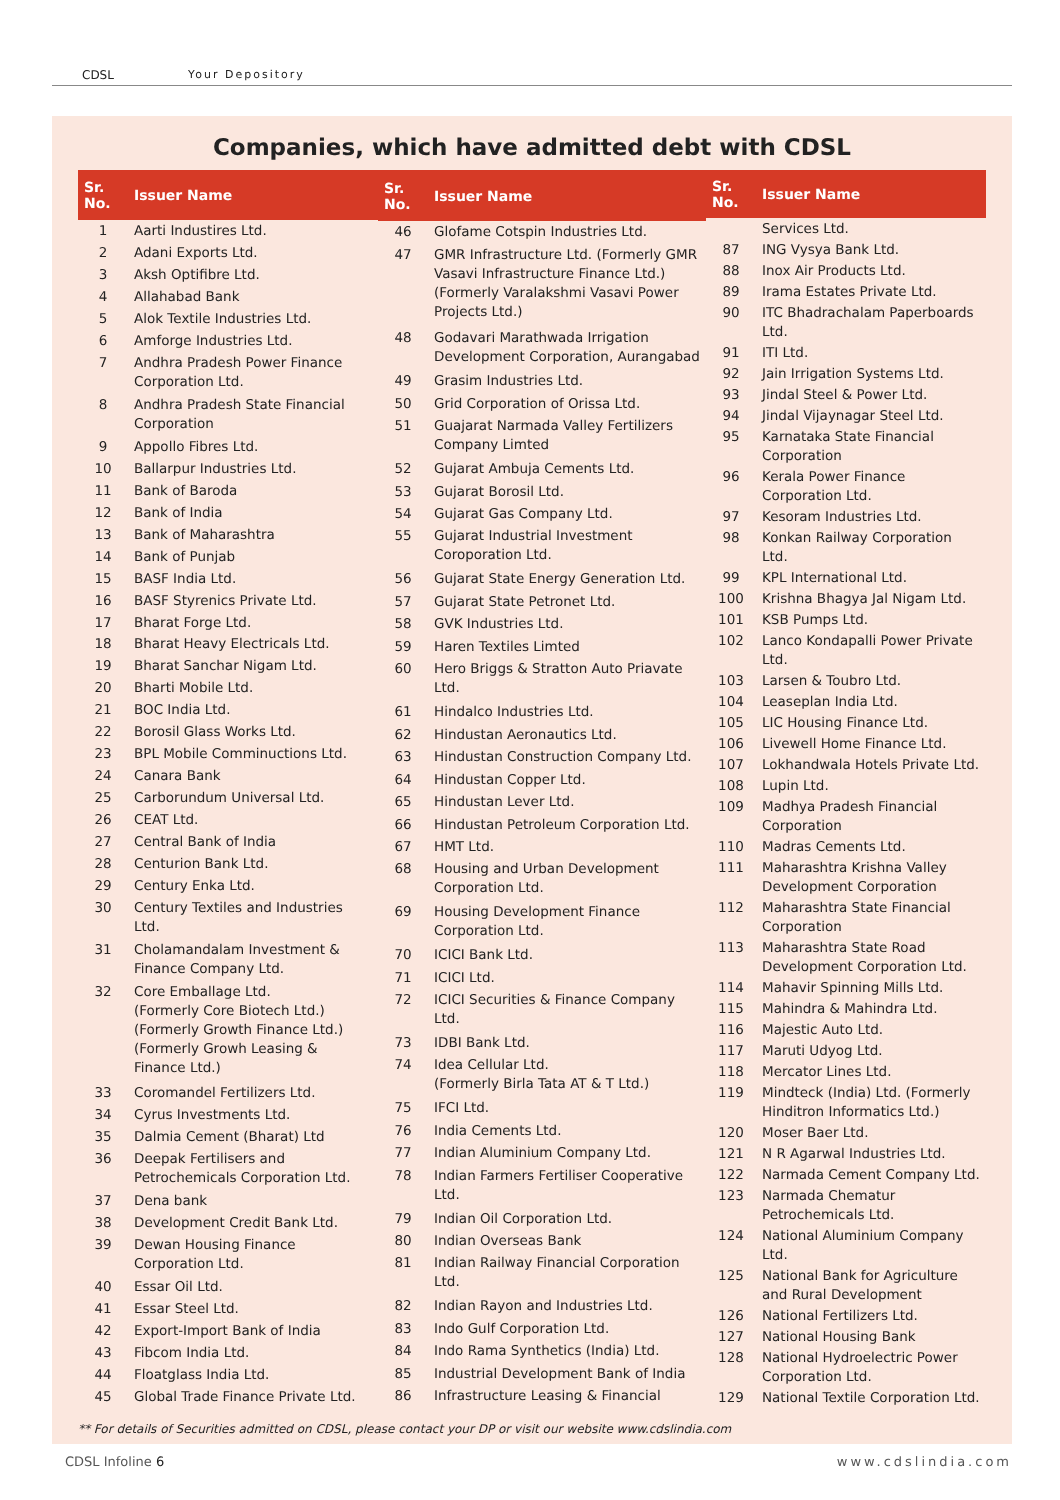CDSL Your Depository
Companies, which have admitted debt with CDSL
| Sr. No. | Issuer Name |
| --- | --- |
| 1 | Aarti Industires Ltd. |
| 2 | Adani Exports Ltd. |
| 3 | Aksh Optifibre Ltd. |
| 4 | Allahabad Bank |
| 5 | Alok Textile Industries Ltd. |
| 6 | Amforge Industries Ltd. |
| 7 | Andhra Pradesh Power Finance Corporation Ltd. |
| 8 | Andhra Pradesh State Financial Corporation |
| 9 | Appollo Fibres Ltd. |
| 10 | Ballarpur Industries Ltd. |
| 11 | Bank of Baroda |
| 12 | Bank of India |
| 13 | Bank of Maharashtra |
| 14 | Bank of Punjab |
| 15 | BASF India Ltd. |
| 16 | BASF Styrenics Private Ltd. |
| 17 | Bharat Forge Ltd. |
| 18 | Bharat Heavy Electricals Ltd. |
| 19 | Bharat Sanchar Nigam Ltd. |
| 20 | Bharti Mobile Ltd. |
| 21 | BOC India Ltd. |
| 22 | Borosil Glass Works Ltd. |
| 23 | BPL Mobile Comminuctions Ltd. |
| 24 | Canara Bank |
| 25 | Carborundum Universal Ltd. |
| 26 | CEAT Ltd. |
| 27 | Central Bank of India |
| 28 | Centurion Bank Ltd. |
| 29 | Century Enka Ltd. |
| 30 | Century Textiles and Industries Ltd. |
| 31 | Cholamandalam Investment & Finance Company Ltd. |
| 32 | Core Emballage Ltd. (Formerly Core Biotech Ltd.) (Formerly Growth Finance Ltd.) (Formerly Growh Leasing & Finance Ltd.) |
| 33 | Coromandel Fertilizers Ltd. |
| 34 | Cyrus Investments Ltd. |
| 35 | Dalmia Cement (Bharat) Ltd |
| 36 | Deepak Fertilisers and Petrochemicals Corporation Ltd. |
| 37 | Dena bank |
| 38 | Development Credit Bank Ltd. |
| 39 | Dewan Housing Finance Corporation Ltd. |
| 40 | Essar Oil Ltd. |
| 41 | Essar Steel Ltd. |
| 42 | Export-Import Bank of India |
| 43 | Fibcom India Ltd. |
| 44 | Floatglass India Ltd. |
| 45 | Global Trade Finance Private Ltd. |
| Sr. No. | Issuer Name |
| --- | --- |
| 46 | Glofame Cotspin Industries Ltd. |
| 47 | GMR Infrastructure Ltd. (Formerly GMR Vasavi Infrastructure Finance Ltd.) (Formerly Varalakshmi Vasavi Power Projects Ltd.) |
| 48 | Godavari Marathwada Irrigation Development Corporation, Aurangabad |
| 49 | Grasim Industries Ltd. |
| 50 | Grid Corporation of Orissa Ltd. |
| 51 | Guajarat Narmada Valley Fertilizers Company Limted |
| 52 | Gujarat Ambuja Cements Ltd. |
| 53 | Gujarat Borosil Ltd. |
| 54 | Gujarat Gas Company Ltd. |
| 55 | Gujarat Industrial Investment Coroporation Ltd. |
| 56 | Gujarat State Energy Generation Ltd. |
| 57 | Gujarat State Petronet Ltd. |
| 58 | GVK Industries Ltd. |
| 59 | Haren Textiles Limted |
| 60 | Hero Briggs & Stratton Auto Priavate Ltd. |
| 61 | Hindalco Industries Ltd. |
| 62 | Hindustan Aeronautics Ltd. |
| 63 | Hindustan Construction Company Ltd. |
| 64 | Hindustan Copper Ltd. |
| 65 | Hindustan Lever Ltd. |
| 66 | Hindustan Petroleum Corporation Ltd. |
| 67 | HMT Ltd. |
| 68 | Housing and Urban Development Corporation Ltd. |
| 69 | Housing Development Finance Corporation Ltd. |
| 70 | ICICI Bank Ltd. |
| 71 | ICICI Ltd. |
| 72 | ICICI Securities & Finance Company Ltd. |
| 73 | IDBI Bank Ltd. |
| 74 | Idea Cellular Ltd. (Formerly Birla Tata AT & T Ltd.) |
| 75 | IFCI Ltd. |
| 76 | India Cements Ltd. |
| 77 | Indian Aluminium Company Ltd. |
| 78 | Indian Farmers Fertiliser Cooperative Ltd. |
| 79 | Indian Oil Corporation Ltd. |
| 80 | Indian Overseas Bank |
| 81 | Indian Railway Financial Corporation Ltd. |
| 82 | Indian Rayon and Industries Ltd. |
| 83 | Indo Gulf Corporation Ltd. |
| 84 | Indo Rama Synthetics (India) Ltd. |
| 85 | Industrial Development Bank of India |
| 86 | Infrastructure Leasing & Financial |
| Sr. No. | Issuer Name |
| --- | --- |
| | Services Ltd. |
| 87 | ING Vysya Bank Ltd. |
| 88 | Inox Air Products Ltd. |
| 89 | Irama Estates Private Ltd. |
| 90 | ITC Bhadrachalam Paperboards Ltd. |
| 91 | ITI Ltd. |
| 92 | Jain Irrigation Systems Ltd. |
| 93 | Jindal Steel & Power Ltd. |
| 94 | Jindal Vijaynagar Steel Ltd. |
| 95 | Karnataka State Financial Corporation |
| 96 | Kerala Power Finance Corporation Ltd. |
| 97 | Kesoram Industries Ltd. |
| 98 | Konkan Railway Corporation Ltd. |
| 99 | KPL International Ltd. |
| 100 | Krishna Bhagya Jal Nigam Ltd. |
| 101 | KSB Pumps Ltd. |
| 102 | Lanco Kondapalli Power Private Ltd. |
| 103 | Larsen & Toubro Ltd. |
| 104 | Leaseplan India Ltd. |
| 105 | LIC Housing Finance Ltd. |
| 106 | Livewell Home Finance Ltd. |
| 107 | Lokhandwala Hotels Private Ltd. |
| 108 | Lupin Ltd. |
| 109 | Madhya Pradesh Financial Corporation |
| 110 | Madras Cements Ltd. |
| 111 | Maharashtra Krishna Valley Development Corporation |
| 112 | Maharashtra State Financial Corporation |
| 113 | Maharashtra State Road Development Corporation Ltd. |
| 114 | Mahavir Spinning Mills Ltd. |
| 115 | Mahindra & Mahindra Ltd. |
| 116 | Majestic Auto Ltd. |
| 117 | Maruti Udyog Ltd. |
| 118 | Mercator Lines Ltd. |
| 119 | Mindteck (India) Ltd. (Formerly Hinditron Informatics Ltd.) |
| 120 | Moser Baer Ltd. |
| 121 | N R Agarwal Industries Ltd. |
| 122 | Narmada Cement Company Ltd. |
| 123 | Narmada Chematur Petrochemicals Ltd. |
| 124 | National Aluminium Company Ltd. |
| 125 | National Bank for Agriculture and Rural Development |
| 126 | National Fertilizers Ltd. |
| 127 | National Housing Bank |
| 128 | National Hydroelectric Power Corporation Ltd. |
| 129 | National Textile Corporation Ltd. |
** For details of Securities admitted on CDSL, please contact your DP or visit our website www.cdslindia.com
CDSL Infoline 6 www.cdslindia.com